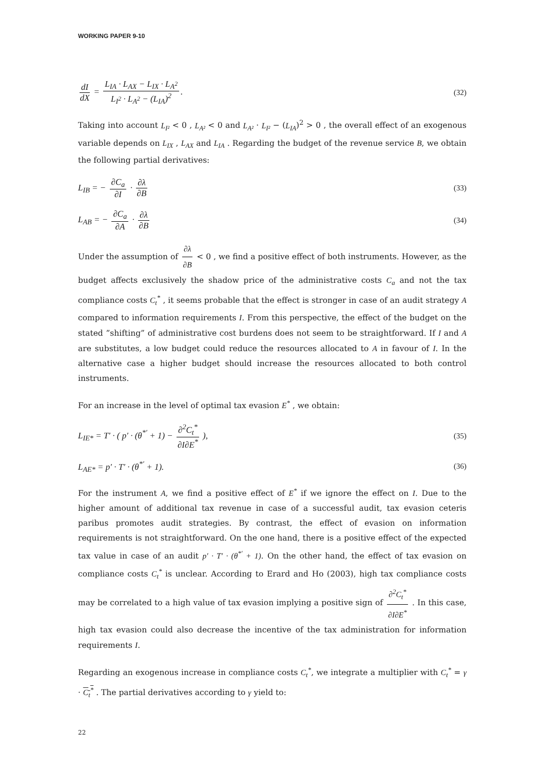WORKING PAPER 9-10
dI dX = L<sub>IA</sub> · L<sub>AX</sub> − L<sub>IX</sub> · L<sub>A<sup>2</sup></sub> L<sub>I<sup>2</sup></sub> · L<sub>A<sup>2</sup></sub> − (L<sub>IA</sub>)<sup>2</sup>.
(32)
Taking into account L<sub>I²</sub> < 0 , L<sub>A²</sub> < 0 and L<sub>A²</sub> · L<sub>I²</sub> − (L<sub>IA</sub>)<sup>2</sup> > 0 , the overall effect of an exogenous variable depends on L<sub>IX</sub> , L<sub>AX</sub> and L<sub>IA</sub> . Regarding the budget of the revenue service B, we obtain the following partial derivatives:
L<sub>IB</sub> = − ∂C<sub>a</sub> ∂I · ∂λ ∂B (33)
L<sub>AB</sub> = − ∂C<sub>a</sub> ∂A · ∂λ ∂B (34)
Under the assumption of ∂λ ∂B < 0 , we find a positive effect of both instruments. However, as the budget affects exclusively the shadow price of the administrative costs C<sub>a</sub> and not the tax compliance costs C<sub>t</sub><sup>*</sup> , it seems probable that the effect is stronger in case of an audit strategy A compared to information requirements I. From this perspective, the effect of the budget on the stated ”shifting” of administrative cost burdens does not seem to be straightforward. If I and A are substitutes, a low budget could reduce the resources allocated to A in favour of I. In the alternative case a higher budget should increase the resources allocated to both control instruments.
For an increase in the level of optimal tax evasion E<sup>*</sup> , we obtain:
L<sub>IE*</sub> = T′ · ( p′ · (θ<sup>*′</sup> + 1) − ∂<sup>2</sup>C<sub>t</sub><sup>*</sup> ∂I∂E<sup>*</sup> ),
(35)
L<sub>AE*</sub> = p′ · T′ · (θ<sup>*′</sup> + 1). (36)
For the instrument A, we find a positive effect of E<sup>*</sup> if we ignore the effect on I. Due to the higher amount of additional tax revenue in case of a successful audit, tax evasion ceteris paribus promotes audit strategies. By contrast, the effect of evasion on information requirements is not straightforward. On the one hand, there is a positive effect of the expected tax value in case of an audit p′ · T′ · (θ<sup>*′</sup> + 1). On the other hand, the effect of tax evasion on compliance costs C<sub>t</sub><sup>*</sup> is unclear. According to Erard and Ho (2003), high tax compliance costs may be correlated to a high value of tax evasion implying a positive sign of ∂<sup>2</sup>C<sub>t</sub><sup>*</sup> ∂I∂E<sup>*</sup> . In this case, high tax evasion could also decrease the incentive of the tax administration for information requirements I.
Regarding an exogenous increase in compliance costs C<sub>t</sub><sup>*</sup>, we integrate a multiplier with C<sub>t</sub><sup>*</sup> = γ · C<sub>t</sub><sup>*</sup> . The partial derivatives according to γ yield to:
22